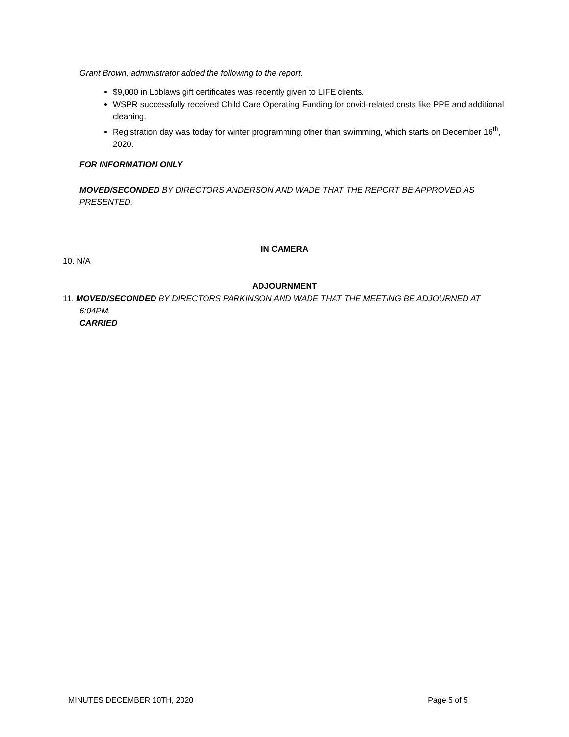Grant Brown, administrator added the following to the report.
$9,000 in Loblaws gift certificates was recently given to LIFE clients.
WSPR successfully received Child Care Operating Funding for covid-related costs like PPE and additional cleaning.
Registration day was today for winter programming other than swimming, which starts on December 16<sup>th</sup>, 2020.
FOR INFORMATION ONLY
MOVED/SECONDED BY DIRECTORS ANDERSON AND WADE THAT THE REPORT BE APPROVED AS PRESENTED.
IN CAMERA
10. N/A
ADJOURNMENT
11. MOVED/SECONDED BY DIRECTORS PARKINSON AND WADE THAT THE MEETING BE ADJOURNED AT
6:04PM.
CARRIED
MINUTES DECEMBER 10TH, 2020 Page 5 of 5